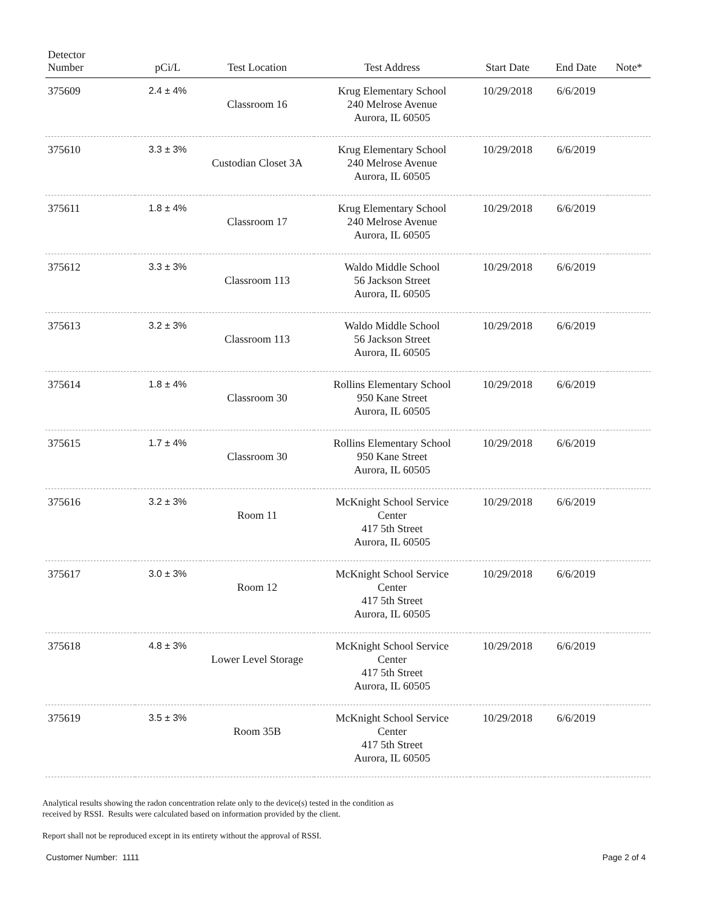| Detector Number | pCi/L | Test Location | Test Address | Start Date | End Date | Note* |
| --- | --- | --- | --- | --- | --- | --- |
| 375609 | 2.4 ± 4% | Classroom 16 | Krug Elementary School 240 Melrose Avenue Aurora, IL 60505 | 10/29/2018 | 6/6/2019 | |
| 375610 | 3.3 ± 3% | Custodian Closet 3A | Krug Elementary School 240 Melrose Avenue Aurora, IL 60505 | 10/29/2018 | 6/6/2019 | |
| 375611 | 1.8 ± 4% | Classroom 17 | Krug Elementary School 240 Melrose Avenue Aurora, IL 60505 | 10/29/2018 | 6/6/2019 | |
| 375612 | 3.3 ± 3% | Classroom 113 | Waldo Middle School 56 Jackson Street Aurora, IL 60505 | 10/29/2018 | 6/6/2019 | |
| 375613 | 3.2 ± 3% | Classroom 113 | Waldo Middle School 56 Jackson Street Aurora, IL 60505 | 10/29/2018 | 6/6/2019 | |
| 375614 | 1.8 ± 4% | Classroom 30 | Rollins Elementary School 950 Kane Street Aurora, IL 60505 | 10/29/2018 | 6/6/2019 | |
| 375615 | 1.7 ± 4% | Classroom 30 | Rollins Elementary School 950 Kane Street Aurora, IL 60505 | 10/29/2018 | 6/6/2019 | |
| 375616 | 3.2 ± 3% | Room 11 | McKnight School Service Center 417 5th Street Aurora, IL 60505 | 10/29/2018 | 6/6/2019 | |
| 375617 | 3.0 ± 3% | Room 12 | McKnight School Service Center 417 5th Street Aurora, IL 60505 | 10/29/2018 | 6/6/2019 | |
| 375618 | 4.8 ± 3% | Lower Level Storage | McKnight School Service Center 417 5th Street Aurora, IL 60505 | 10/29/2018 | 6/6/2019 | |
| 375619 | 3.5 ± 3% | Room 35B | McKnight School Service Center 417 5th Street Aurora, IL 60505 | 10/29/2018 | 6/6/2019 | |
Analytical results showing the radon concentration relate only to the device(s) tested in the condition as
received by RSSI. Results were calculated based on information provided by the client.
Report shall not be reproduced except in its entirety without the approval of RSSI.
Customer Number: 1111 Page 2 of 4